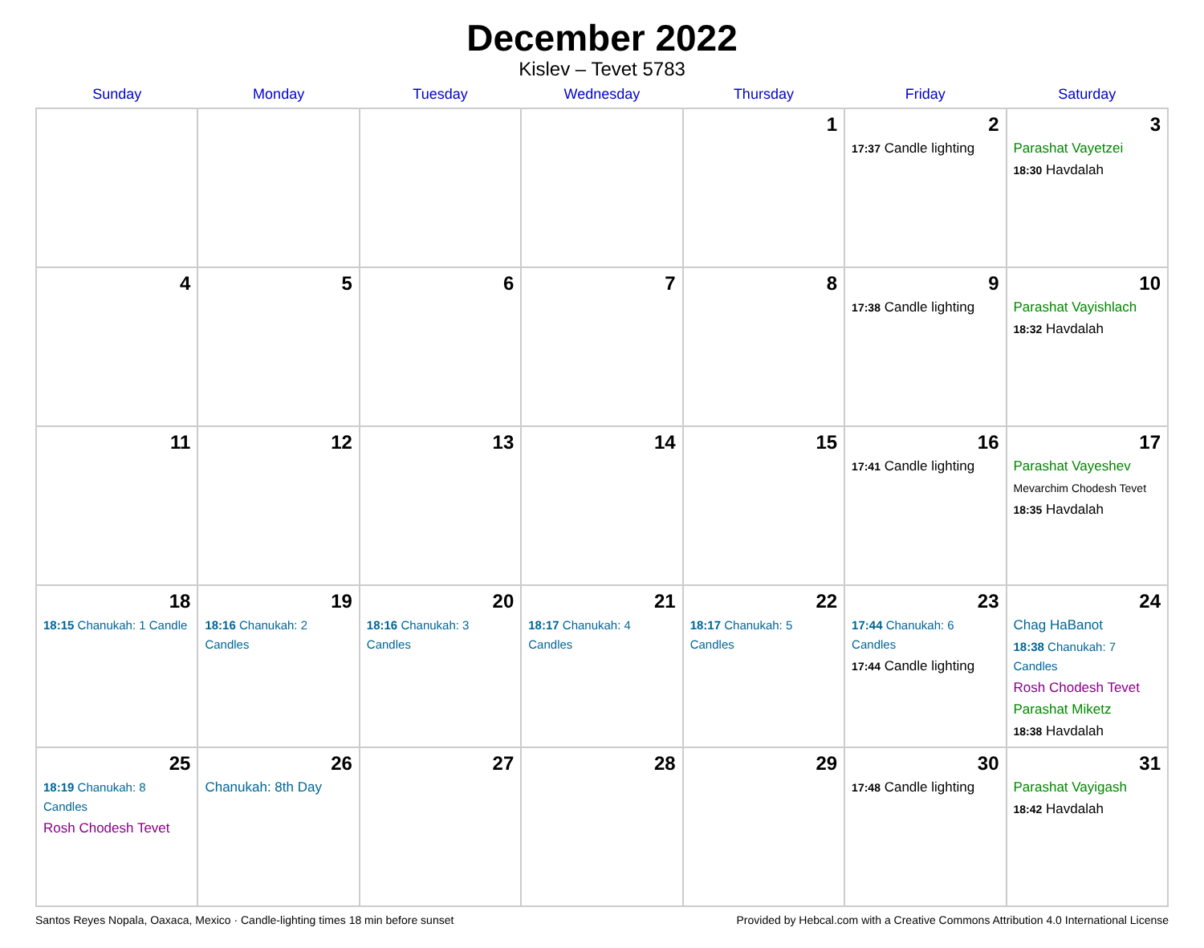December 2022
Kislev – Tevet 5783
| Sunday | Monday | Tuesday | Wednesday | Thursday | Friday | Saturday |
| --- | --- | --- | --- | --- | --- | --- |
| | | | | 1 | 2 17:37 Candle lighting | 3 Parashat Vayetzei 18:30 Havdalah |
| 4 | 5 | 6 | 7 | 8 | 9 17:38 Candle lighting | 10 Parashat Vayishlach 18:32 Havdalah |
| 11 | 12 | 13 | 14 | 15 | 16 17:41 Candle lighting | 17 Parashat Vayeshev Mevarchim Chodesh Tevet 18:35 Havdalah |
| 18 18:15 Chanukah: 1 Candle | 19 18:16 Chanukah: 2 Candles | 20 18:16 Chanukah: 3 Candles | 21 18:17 Chanukah: 4 Candles | 22 18:17 Chanukah: 5 Candles | 23 17:44 Chanukah: 6 Candles 17:44 Candle lighting | 24 Chag HaBanot 18:38 Chanukah: 7 Candles Rosh Chodesh Tevet Parashat Miketz 18:38 Havdalah |
| 25 18:19 Chanukah: 8 Candles Rosh Chodesh Tevet | 26 Chanukah: 8th Day | 27 | 28 | 29 | 30 17:48 Candle lighting | 31 Parashat Vayigash 18:42 Havdalah |
Santos Reyes Nopala, Oaxaca, Mexico · Candle-lighting times 18 min before sunset Provided by Hebcal.com with a Creative Commons Attribution 4.0 International License